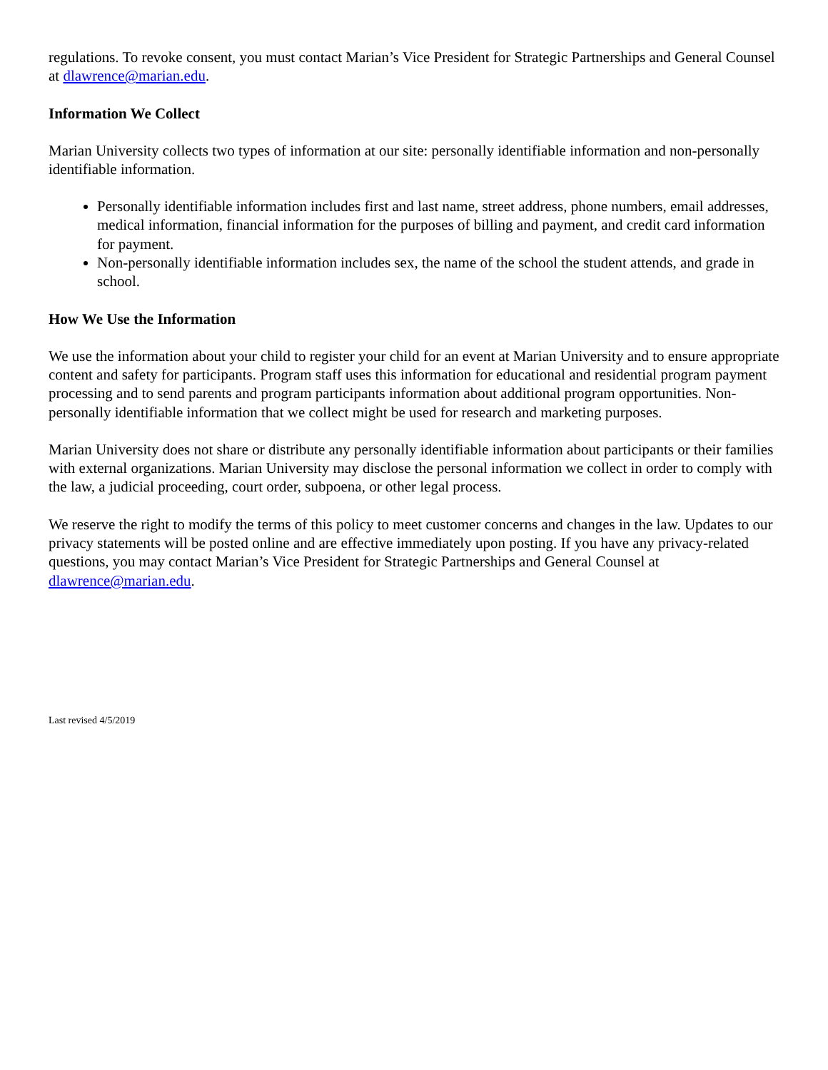regulations. To revoke consent, you must contact Marian’s Vice President for Strategic Partnerships and General Counsel at dlawrence@marian.edu.
Information We Collect
Marian University collects two types of information at our site: personally identifiable information and non-personally identifiable information.
Personally identifiable information includes first and last name, street address, phone numbers, email addresses, medical information, financial information for the purposes of billing and payment, and credit card information for payment.
Non-personally identifiable information includes sex, the name of the school the student attends, and grade in school.
How We Use the Information
We use the information about your child to register your child for an event at Marian University and to ensure appropriate content and safety for participants. Program staff uses this information for educational and residential program payment processing and to send parents and program participants information about additional program opportunities. Non-personally identifiable information that we collect might be used for research and marketing purposes.
Marian University does not share or distribute any personally identifiable information about participants or their families with external organizations. Marian University may disclose the personal information we collect in order to comply with the law, a judicial proceeding, court order, subpoena, or other legal process.
We reserve the right to modify the terms of this policy to meet customer concerns and changes in the law. Updates to our privacy statements will be posted online and are effective immediately upon posting. If you have any privacy-related questions, you may contact Marian’s Vice President for Strategic Partnerships and General Counsel at dlawrence@marian.edu.
Last revised 4/5/2019